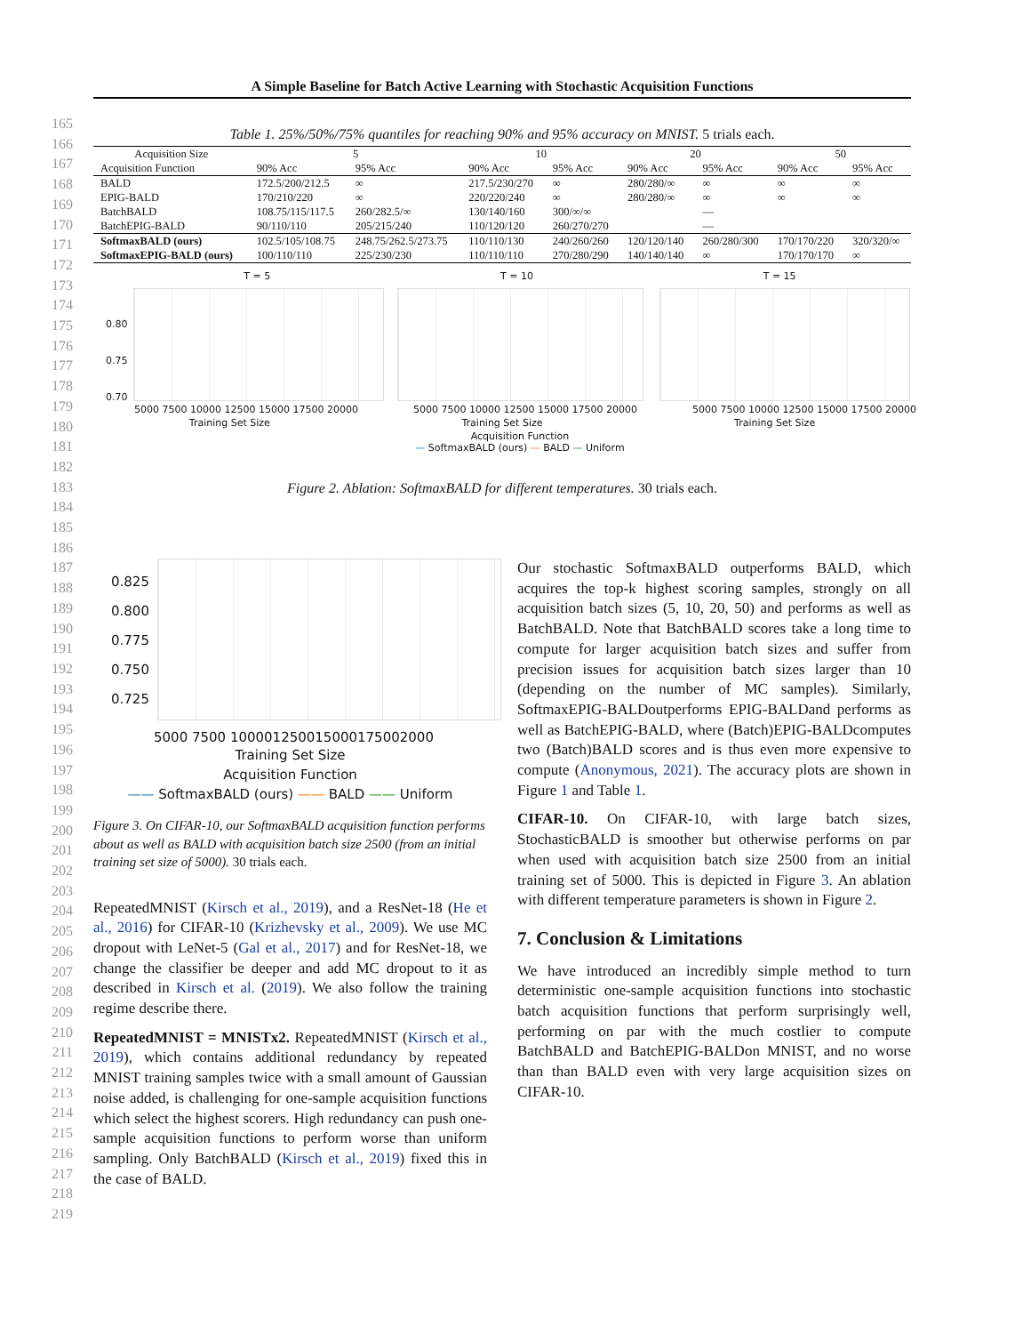A Simple Baseline for Batch Active Learning with Stochastic Acquisition Functions
165
166
167
168
169
170
171
172
173
174
175
176
177
178
179
180
181
182
183
184
185
186
187
188
189
190
191
192
193
194
195
196
197
198
199
200
201
202
203
204
205
206
207
208
209
210
211
212
213
214
215
216
217
218
219
Table 1. 25%/50%/75% quantiles for reaching 90% and 95% accuracy on MNIST. 5 trials each.
| Acquisition Size | 5 | | 10 | | 20 | | 50 | |
| --- | --- | --- | --- | --- | --- | --- | --- | --- |
| Acquisition Function | 90% Acc | 95% Acc | 90% Acc | 95% Acc | 90% Acc | 95% Acc | 90% Acc | 95% Acc |
| BALD | 172.5/200/212.5 | ∞ | 217.5/230/270 | ∞ | 280/280/∞ | ∞ | ∞ | ∞ |
| EPIG-BALD | 170/210/220 | ∞ | 220/220/240 | ∞ | 280/280/∞ | ∞ | ∞ | ∞ |
| BatchBALD | 108.75/115/117.5 | 260/282.5/∞ | 130/140/160 | 300/∞/∞ | | — | | |
| BatchEPIG-BALD | 90/110/110 | 205/215/240 | 110/120/120 | 260/270/270 | | — | | |
| SoftmaxBALD (ours) | 102.5/105/108.75 | 248.75/262.5/273.75 | 110/110/130 | 240/260/260 | 120/120/140 | 260/280/300 | 170/170/220 | 320/320/∞ |
| SoftmaxEPIG-BALD (ours) | 100/110/110 | 225/230/230 | 110/110/110 | 270/280/290 | 140/140/140 | ∞ | 170/170/170 | ∞ |
T = 5 T = 10 T = 15
0.80
0.75
0.70
5000 7500 10000 12500 15000 17500 20000 5000 7500 10000 12500 15000 17500 20000 5000 7500 10000 12500 15000 17500 20000
Training Set Size Training Set Size Training Set Size
Acquisition Function
— SoftmaxBALD (ours) — BALD — Uniform
Figure 2. Ablation: SoftmaxBALD for different temperatures. 30 trials each.
0.825
0.800
0.775
0.750
0.725
5000 7500 100001250015000175002000
Training Set Size
Acquisition Function
—— SoftmaxBALD (ours) —— BALD —— Uniform
Figure 3. On CIFAR-10, our SoftmaxBALD acquisition function performs about as well as BALD with acquisition batch size 2500 (from an initial training set size of 5000). 30 trials each.
RepeatedMNIST (Kirsch et al., 2019), and a ResNet-18 (He et al., 2016) for CIFAR-10 (Krizhevsky et al., 2009). We use MC dropout with LeNet-5 (Gal et al., 2017) and for ResNet-18, we change the classifier be deeper and add MC dropout to it as described in Kirsch et al. (2019). We also follow the training regime describe there.
RepeatedMNIST = MNISTx2. RepeatedMNIST (Kirsch et al., 2019), which contains additional redundancy by repeated MNIST training samples twice with a small amount of Gaussian noise added, is challenging for one-sample acquisition functions which select the highest scorers. High redundancy can push one-sample acquisition functions to perform worse than uniform sampling. Only BatchBALD (Kirsch et al., 2019) fixed this in the case of BALD.
Our stochastic SoftmaxBALD outperforms BALD, which acquires the top-k highest scoring samples, strongly on all acquisition batch sizes (5, 10, 20, 50) and performs as well as BatchBALD. Note that BatchBALD scores take a long time to compute for larger acquisition batch sizes and suffer from precision issues for acquisition batch sizes larger than 10 (depending on the number of MC samples). Similarly, SoftmaxEPIG-BALDoutperforms EPIG-BALDand performs as well as BatchEPIG-BALD, where (Batch)EPIG-BALDcomputes two (Batch)BALD scores and is thus even more expensive to compute (Anonymous, 2021). The accuracy plots are shown in Figure 1 and Table 1.
CIFAR-10. On CIFAR-10, with large batch sizes, StochasticBALD is smoother but otherwise performs on par when used with acquisition batch size 2500 from an initial training set of 5000. This is depicted in Figure 3. An ablation with different temperature parameters is shown in Figure 2.
7. Conclusion & Limitations
We have introduced an incredibly simple method to turn deterministic one-sample acquisition functions into stochastic batch acquisition functions that perform surprisingly well, performing on par with the much costlier to compute BatchBALD and BatchEPIG-BALDon MNIST, and no worse than than BALD even with very large acquisition sizes on CIFAR-10.